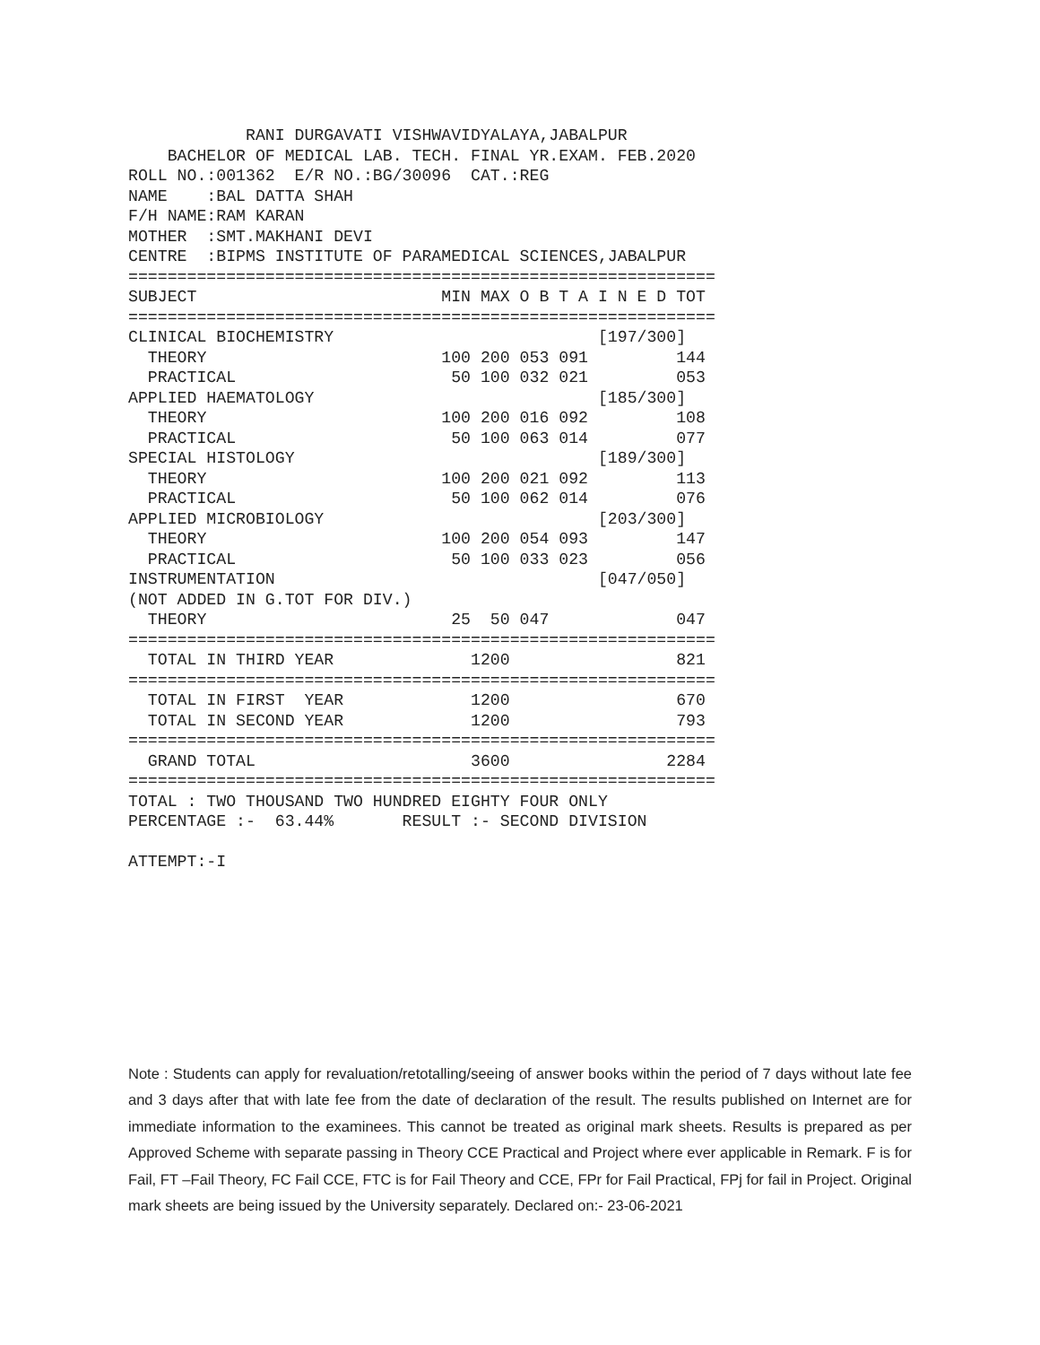RANI DURGAVATI VISHWAVIDYALAYA,JABALPUR
    BACHELOR OF MEDICAL LAB. TECH. FINAL YR.EXAM. FEB.2020
ROLL NO.:001362  E/R NO.:BG/30096  CAT.:REG
NAME    :BAL DATTA SHAH
F/H NAME:RAM KARAN
MOTHER  :SMT.MAKHANI DEVI
CENTRE  :BIPMS INSTITUTE OF PARAMEDICAL SCIENCES,JABALPUR
============================================================
SUBJECT                         MIN MAX O B T A I N E D TOT
============================================================
CLINICAL BIOCHEMISTRY                           [197/300]
  THEORY                        100 200 053 091         144
  PRACTICAL                      50 100 032 021         053
APPLIED HAEMATOLOGY                             [185/300]
  THEORY                        100 200 016 092         108
  PRACTICAL                      50 100 063 014         077
SPECIAL HISTOLOGY                               [189/300]
  THEORY                        100 200 021 092         113
  PRACTICAL                      50 100 062 014         076
APPLIED MICROBIOLOGY                            [203/300]
  THEORY                        100 200 054 093         147
  PRACTICAL                      50 100 033 023         056
INSTRUMENTATION                                 [047/050]
(NOT ADDED IN G.TOT FOR DIV.)
  THEORY                         25  50 047             047
============================================================
  TOTAL IN THIRD YEAR              1200                 821
============================================================
  TOTAL IN FIRST  YEAR             1200                 670
  TOTAL IN SECOND YEAR             1200                 793
============================================================
  GRAND TOTAL                      3600                2284
============================================================
TOTAL : TWO THOUSAND TWO HUNDRED EIGHTY FOUR ONLY
PERCENTAGE :-  63.44%       RESULT :- SECOND DIVISION

ATTEMPT:-I
Note : Students can apply for revaluation/retotalling/seeing of answer books within the period of 7 days without late fee and 3 days after that with late fee from the date of declaration of the result. The results published on Internet are for immediate information to the examinees. This cannot be treated as original mark sheets. Results is prepared as per Approved Scheme with separate passing in Theory CCE Practical and Project where ever applicable in Remark. F is for Fail, FT –Fail Theory, FC Fail CCE, FTC is for Fail Theory and CCE, FPr for Fail Practical, FPj for fail in Project. Original mark sheets are being issued by the University separately. Declared on:- 23-06-2021